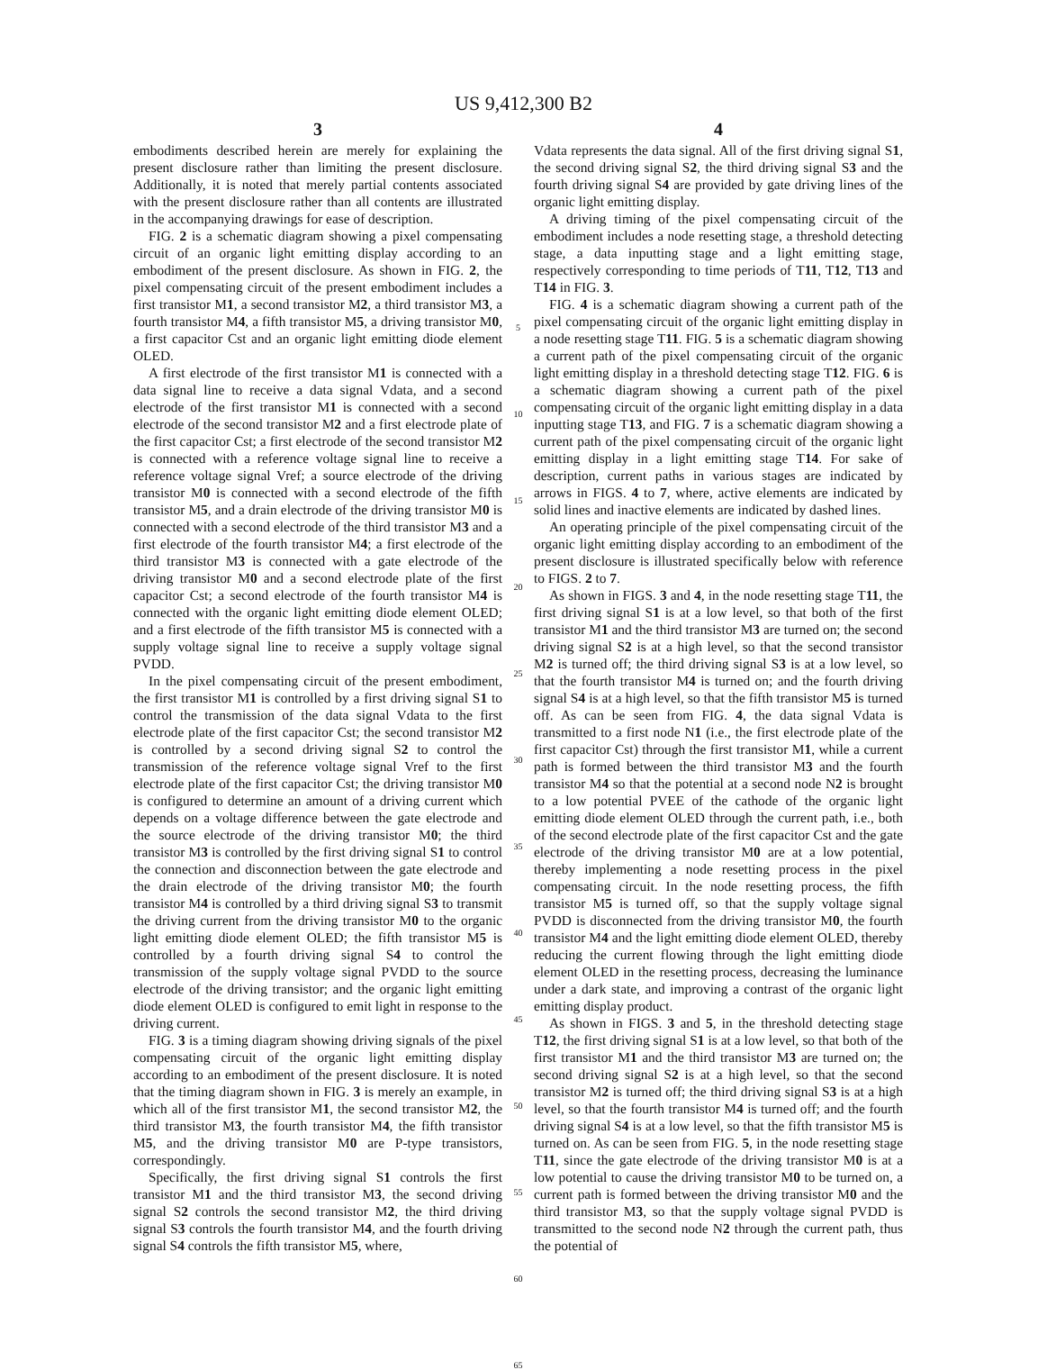US 9,412,300 B2
3
embodiments described herein are merely for explaining the present disclosure rather than limiting the present disclosure. Additionally, it is noted that merely partial contents associated with the present disclosure rather than all contents are illustrated in the accompanying drawings for ease of description.
FIG. 2 is a schematic diagram showing a pixel compensating circuit of an organic light emitting display according to an embodiment of the present disclosure. As shown in FIG. 2, the pixel compensating circuit of the present embodiment includes a first transistor M1, a second transistor M2, a third transistor M3, a fourth transistor M4, a fifth transistor M5, a driving transistor M0, a first capacitor Cst and an organic light emitting diode element OLED.
A first electrode of the first transistor M1 is connected with a data signal line to receive a data signal Vdata, and a second electrode of the first transistor M1 is connected with a second electrode of the second transistor M2 and a first electrode plate of the first capacitor Cst; a first electrode of the second transistor M2 is connected with a reference voltage signal line to receive a reference voltage signal Vref; a source electrode of the driving transistor M0 is connected with a second electrode of the fifth transistor M5, and a drain electrode of the driving transistor M0 is connected with a second electrode of the third transistor M3 and a first electrode of the fourth transistor M4; a first electrode of the third transistor M3 is connected with a gate electrode of the driving transistor M0 and a second electrode plate of the first capacitor Cst; a second electrode of the fourth transistor M4 is connected with the organic light emitting diode element OLED; and a first electrode of the fifth transistor M5 is connected with a supply voltage signal line to receive a supply voltage signal PVDD.
In the pixel compensating circuit of the present embodiment, the first transistor M1 is controlled by a first driving signal S1 to control the transmission of the data signal Vdata to the first electrode plate of the first capacitor Cst; the second transistor M2 is controlled by a second driving signal S2 to control the transmission of the reference voltage signal Vref to the first electrode plate of the first capacitor Cst; the driving transistor M0 is configured to determine an amount of a driving current which depends on a voltage difference between the gate electrode and the source electrode of the driving transistor M0; the third transistor M3 is controlled by the first driving signal S1 to control the connection and disconnection between the gate electrode and the drain electrode of the driving transistor M0; the fourth transistor M4 is controlled by a third driving signal S3 to transmit the driving current from the driving transistor M0 to the organic light emitting diode element OLED; the fifth transistor M5 is controlled by a fourth driving signal S4 to control the transmission of the supply voltage signal PVDD to the source electrode of the driving transistor; and the organic light emitting diode element OLED is configured to emit light in response to the driving current.
FIG. 3 is a timing diagram showing driving signals of the pixel compensating circuit of the organic light emitting display according to an embodiment of the present disclosure. It is noted that the timing diagram shown in FIG. 3 is merely an example, in which all of the first transistor M1, the second transistor M2, the third transistor M3, the fourth transistor M4, the fifth transistor M5, and the driving transistor M0 are P-type transistors, correspondingly.
Specifically, the first driving signal S1 controls the first transistor M1 and the third transistor M3, the second driving signal S2 controls the second transistor M2, the third driving signal S3 controls the fourth transistor M4, and the fourth driving signal S4 controls the fifth transistor M5, where,
5
10
15
20
25
30
35
40
45
50
55
60
65
4
Vdata represents the data signal. All of the first driving signal S1, the second driving signal S2, the third driving signal S3 and the fourth driving signal S4 are provided by gate driving lines of the organic light emitting display.
A driving timing of the pixel compensating circuit of the embodiment includes a node resetting stage, a threshold detecting stage, a data inputting stage and a light emitting stage, respectively corresponding to time periods of T11, T12, T13 and T14 in FIG. 3.
FIG. 4 is a schematic diagram showing a current path of the pixel compensating circuit of the organic light emitting display in a node resetting stage T11. FIG. 5 is a schematic diagram showing a current path of the pixel compensating circuit of the organic light emitting display in a threshold detecting stage T12. FIG. 6 is a schematic diagram showing a current path of the pixel compensating circuit of the organic light emitting display in a data inputting stage T13, and FIG. 7 is a schematic diagram showing a current path of the pixel compensating circuit of the organic light emitting display in a light emitting stage T14. For sake of description, current paths in various stages are indicated by arrows in FIGS. 4 to 7, where, active elements are indicated by solid lines and inactive elements are indicated by dashed lines.
An operating principle of the pixel compensating circuit of the organic light emitting display according to an embodiment of the present disclosure is illustrated specifically below with reference to FIGS. 2 to 7.
As shown in FIGS. 3 and 4, in the node resetting stage T11, the first driving signal S1 is at a low level, so that both of the first transistor M1 and the third transistor M3 are turned on; the second driving signal S2 is at a high level, so that the second transistor M2 is turned off; the third driving signal S3 is at a low level, so that the fourth transistor M4 is turned on; and the fourth driving signal S4 is at a high level, so that the fifth transistor M5 is turned off. As can be seen from FIG. 4, the data signal Vdata is transmitted to a first node N1 (i.e., the first electrode plate of the first capacitor Cst) through the first transistor M1, while a current path is formed between the third transistor M3 and the fourth transistor M4 so that the potential at a second node N2 is brought to a low potential PVEE of the cathode of the organic light emitting diode element OLED through the current path, i.e., both of the second electrode plate of the first capacitor Cst and the gate electrode of the driving transistor M0 are at a low potential, thereby implementing a node resetting process in the pixel compensating circuit. In the node resetting process, the fifth transistor M5 is turned off, so that the supply voltage signal PVDD is disconnected from the driving transistor M0, the fourth transistor M4 and the light emitting diode element OLED, thereby reducing the current flowing through the light emitting diode element OLED in the resetting process, decreasing the luminance under a dark state, and improving a contrast of the organic light emitting display product.
As shown in FIGS. 3 and 5, in the threshold detecting stage T12, the first driving signal S1 is at a low level, so that both of the first transistor M1 and the third transistor M3 are turned on; the second driving signal S2 is at a high level, so that the second transistor M2 is turned off; the third driving signal S3 is at a high level, so that the fourth transistor M4 is turned off; and the fourth driving signal S4 is at a low level, so that the fifth transistor M5 is turned on. As can be seen from FIG. 5, in the node resetting stage T11, since the gate electrode of the driving transistor M0 is at a low potential to cause the driving transistor M0 to be turned on, a current path is formed between the driving transistor M0 and the third transistor M3, so that the supply voltage signal PVDD is transmitted to the second node N2 through the current path, thus the potential of